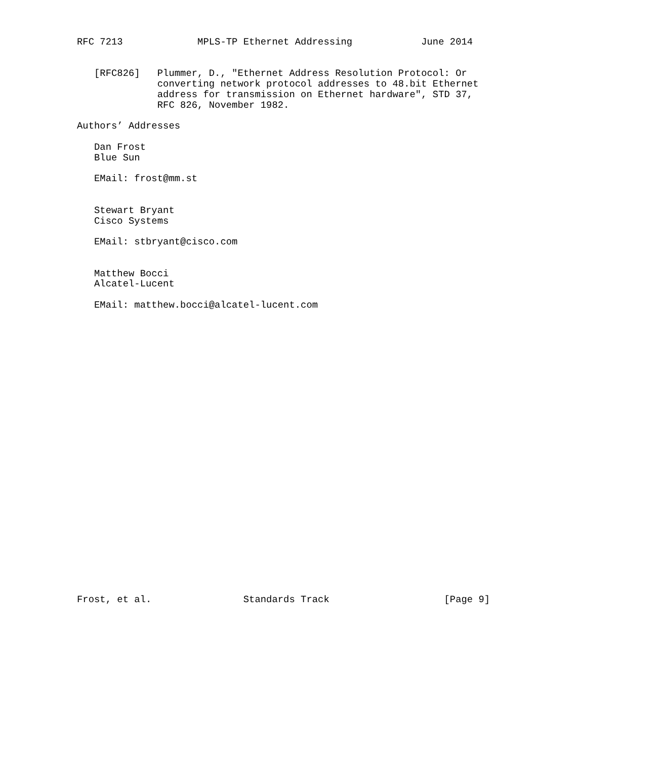RFC 7213             MPLS-TP Ethernet Addressing            June 2014


   [RFC826]   Plummer, D., "Ethernet Address Resolution Protocol: Or
              converting network protocol addresses to 48.bit Ethernet
              address for transmission on Ethernet hardware", STD 37,
              RFC 826, November 1982.

Authors’ Addresses

   Dan Frost
   Blue Sun

   EMail: frost@mm.st


   Stewart Bryant
   Cisco Systems

   EMail: stbryant@cisco.com


   Matthew Bocci
   Alcatel-Lucent

   EMail: matthew.bocci@alcatel-lucent.com



























Frost, et al.                Standards Track                    [Page 9]